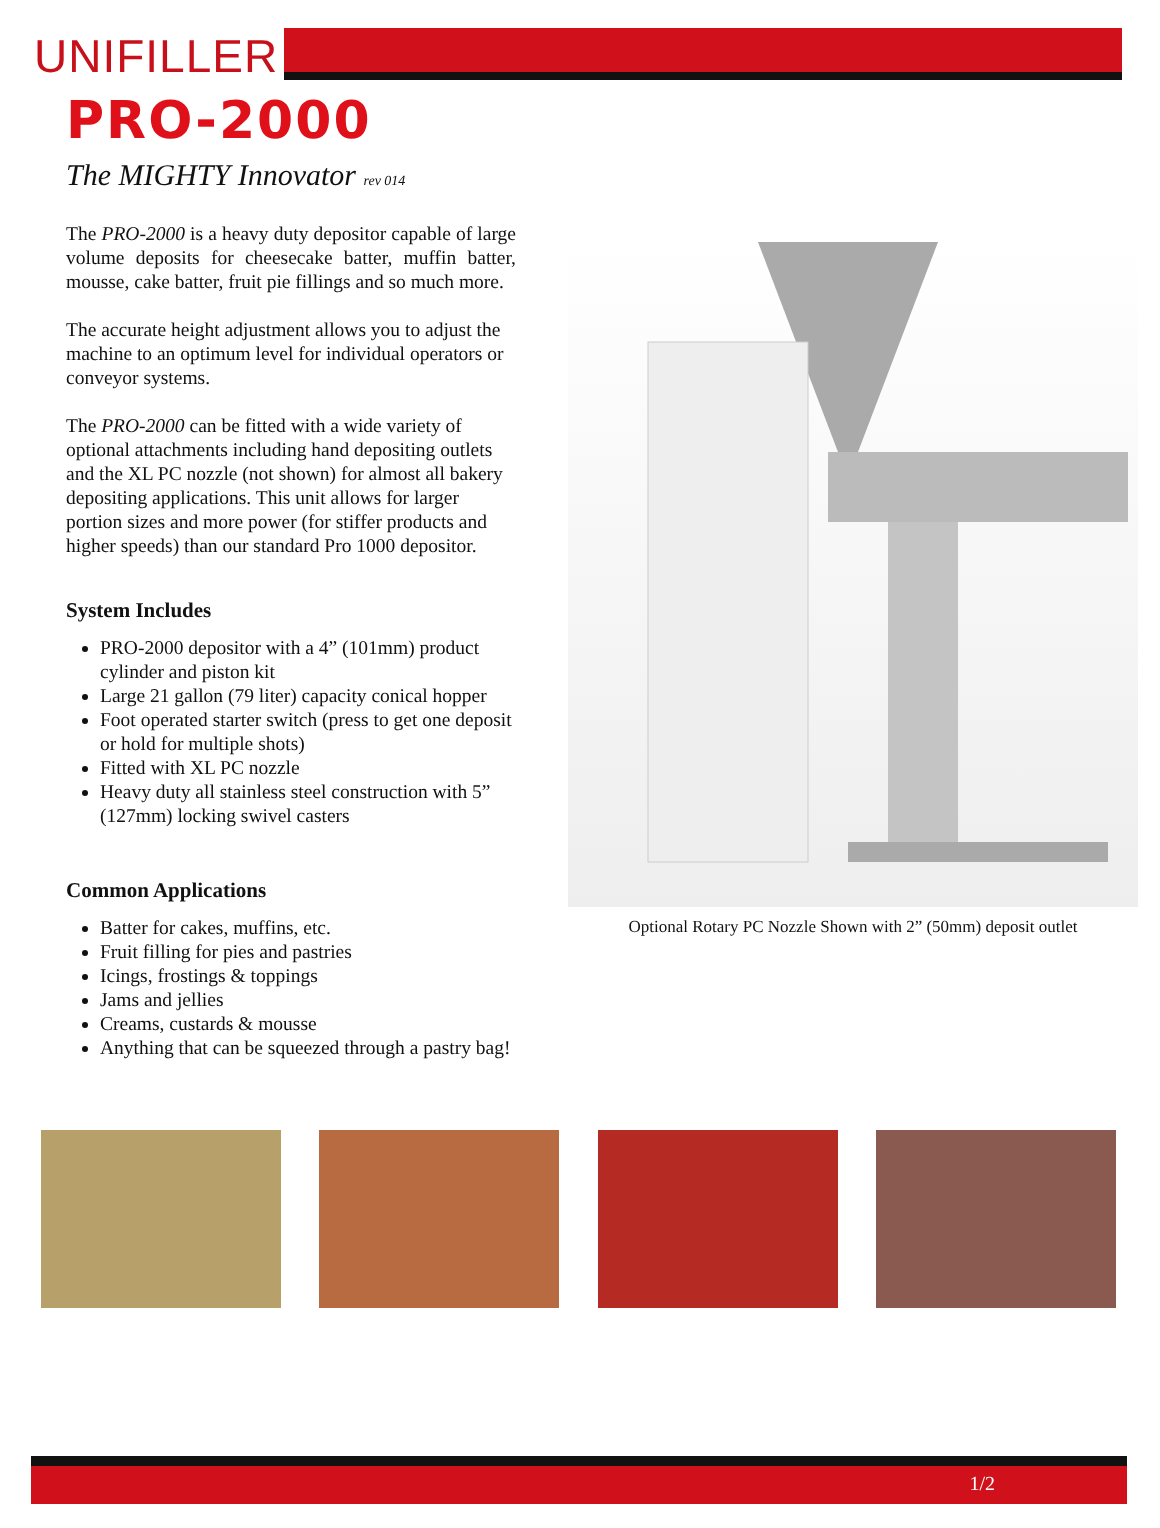UNIFILLER
PRO-2000
The MIGHTY Innovator rev 014
The PRO-2000 is a heavy duty depositor capable of large volume deposits for cheesecake batter, muffin batter, mousse, cake batter, fruit pie fillings and so much more.
The accurate height adjustment allows you to adjust the machine to an optimum level for individual operators or conveyor systems.
The PRO-2000 can be fitted with a wide variety of optional attachments including hand depositing outlets and the XL PC nozzle (not shown) for almost all bakery depositing applications. This unit allows for larger portion sizes and more power (for stiffer products and higher speeds) than our standard Pro 1000 depositor.
System Includes
PRO-2000 depositor with a 4” (101mm) product cylinder and piston kit
Large 21 gallon (79 liter) capacity conical hopper
Foot operated starter switch (press to get one deposit or hold for multiple shots)
Fitted with XL PC nozzle
Heavy duty all stainless steel construction with 5” (127mm) locking swivel casters
Common Applications
Batter for cakes, muffins, etc.
Fruit filling for pies and pastries
Icings, frostings & toppings
Jams and jellies
Creams, custards & mousse
Anything that can be squeezed through a pastry bag!
Optional Rotary PC Nozzle Shown with 2” (50mm) deposit outlet
1/2